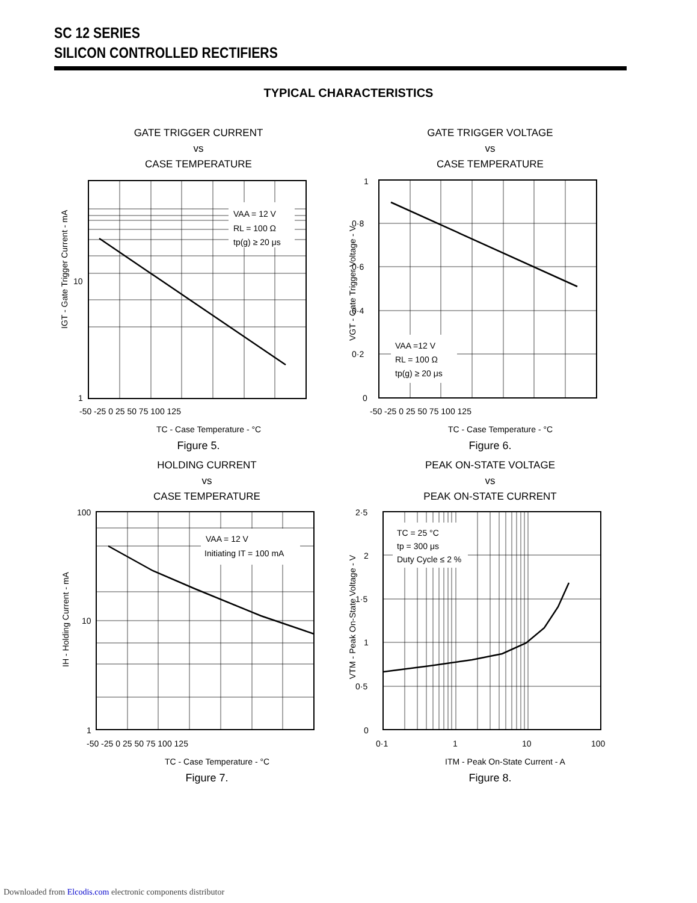SC 12 SERIES
SILICON CONTROLLED RECTIFIERS
TYPICAL CHARACTERISTICS
GATE TRIGGER CURRENT
vs
CASE TEMPERATURE
VAA = 12 V
RL = 100 Ω
tp(g) ≥ 20 μs
10
1
-50 -25 0 25 50 75 100 125
TC - Case Temperature - °C
IGT - Gate Trigger Current - mA
Figure 5.
GATE TRIGGER VOLTAGE
vs
CASE TEMPERATURE
VAA =12 V
RL = 100 Ω
tp(g) ≥ 20 μs
1
0·8
0·6
0·4
0·2
0
-50 -25 0 25 50 75 100 125
TC - Case Temperature - °C
VGT - Gate Trigger Voltage - V
Figure 6.
HOLDING CURRENT
vs
CASE TEMPERATURE
VAA = 12 V
Initiating IT = 100 mA
100
10
1
-50 -25 0 25 50 75 100 125
TC - Case Temperature - °C
IH - Holding Current - mA
Figure 7.
PEAK ON-STATE VOLTAGE
vs
PEAK ON-STATE CURRENT
TC = 25 °C
tp = 300 μs
Duty Cycle ≤ 2 %
2·5
2
1·5
1
0·5
0
0·1
1
10
100
ITM - Peak On-State Current - A
VTM - Peak On-State Voltage - V
Figure 8.
Downloaded from Elcodis.com electronic components distributor